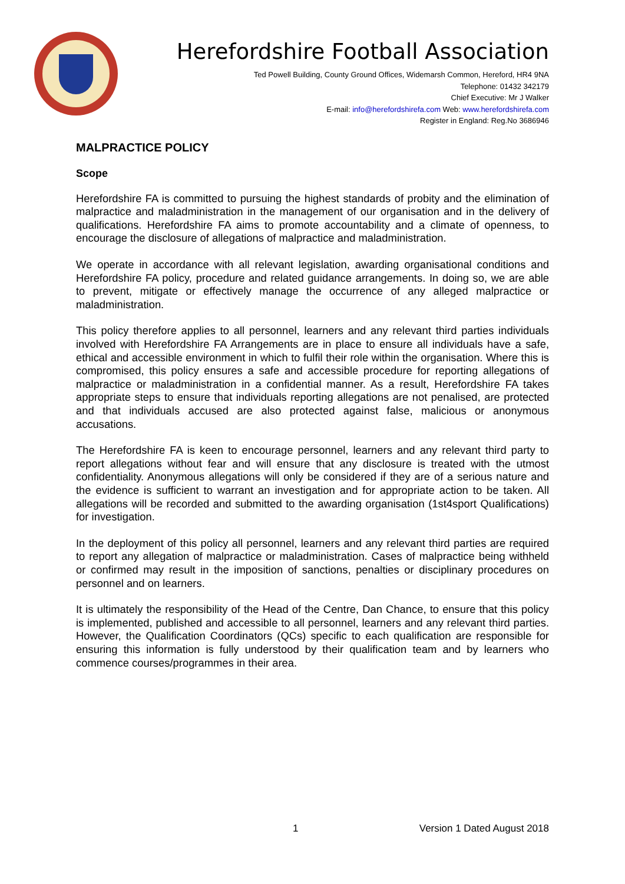Herefordshire Football Association
Ted Powell Building, County Ground Offices, Widemarsh Common, Hereford, HR4 9NA
Telephone: 01432 342179
Chief Executive: Mr J Walker
E-mail: info@herefordshirefa.com Web: www.herefordshirefa.com
Register in England: Reg.No 3686946
MALPRACTICE POLICY
Scope
Herefordshire FA is committed to pursuing the highest standards of probity and the elimination of malpractice and maladministration in the management of our organisation and in the delivery of qualifications. Herefordshire FA aims to promote accountability and a climate of openness, to encourage the disclosure of allegations of malpractice and maladministration.
We operate in accordance with all relevant legislation, awarding organisational conditions and Herefordshire FA policy, procedure and related guidance arrangements. In doing so, we are able to prevent, mitigate or effectively manage the occurrence of any alleged malpractice or maladministration.
This policy therefore applies to all personnel, learners and any relevant third parties individuals involved with Herefordshire FA Arrangements are in place to ensure all individuals have a safe, ethical and accessible environment in which to fulfil their role within the organisation. Where this is compromised, this policy ensures a safe and accessible procedure for reporting allegations of malpractice or maladministration in a confidential manner. As a result, Herefordshire FA takes appropriate steps to ensure that individuals reporting allegations are not penalised, are protected and that individuals accused are also protected against false, malicious or anonymous accusations.
The Herefordshire FA is keen to encourage personnel, learners and any relevant third party to report allegations without fear and will ensure that any disclosure is treated with the utmost confidentiality. Anonymous allegations will only be considered if they are of a serious nature and the evidence is sufficient to warrant an investigation and for appropriate action to be taken. All allegations will be recorded and submitted to the awarding organisation (1st4sport Qualifications) for investigation.
In the deployment of this policy all personnel, learners and any relevant third parties are required to report any allegation of malpractice or maladministration. Cases of malpractice being withheld or confirmed may result in the imposition of sanctions, penalties or disciplinary procedures on personnel and on learners.
It is ultimately the responsibility of the Head of the Centre, Dan Chance, to ensure that this policy is implemented, published and accessible to all personnel, learners and any relevant third parties. However, the Qualification Coordinators (QCs) specific to each qualification are responsible for ensuring this information is fully understood by their qualification team and by learners who commence courses/programmes in their area.
1 Version 1 Dated August 2018